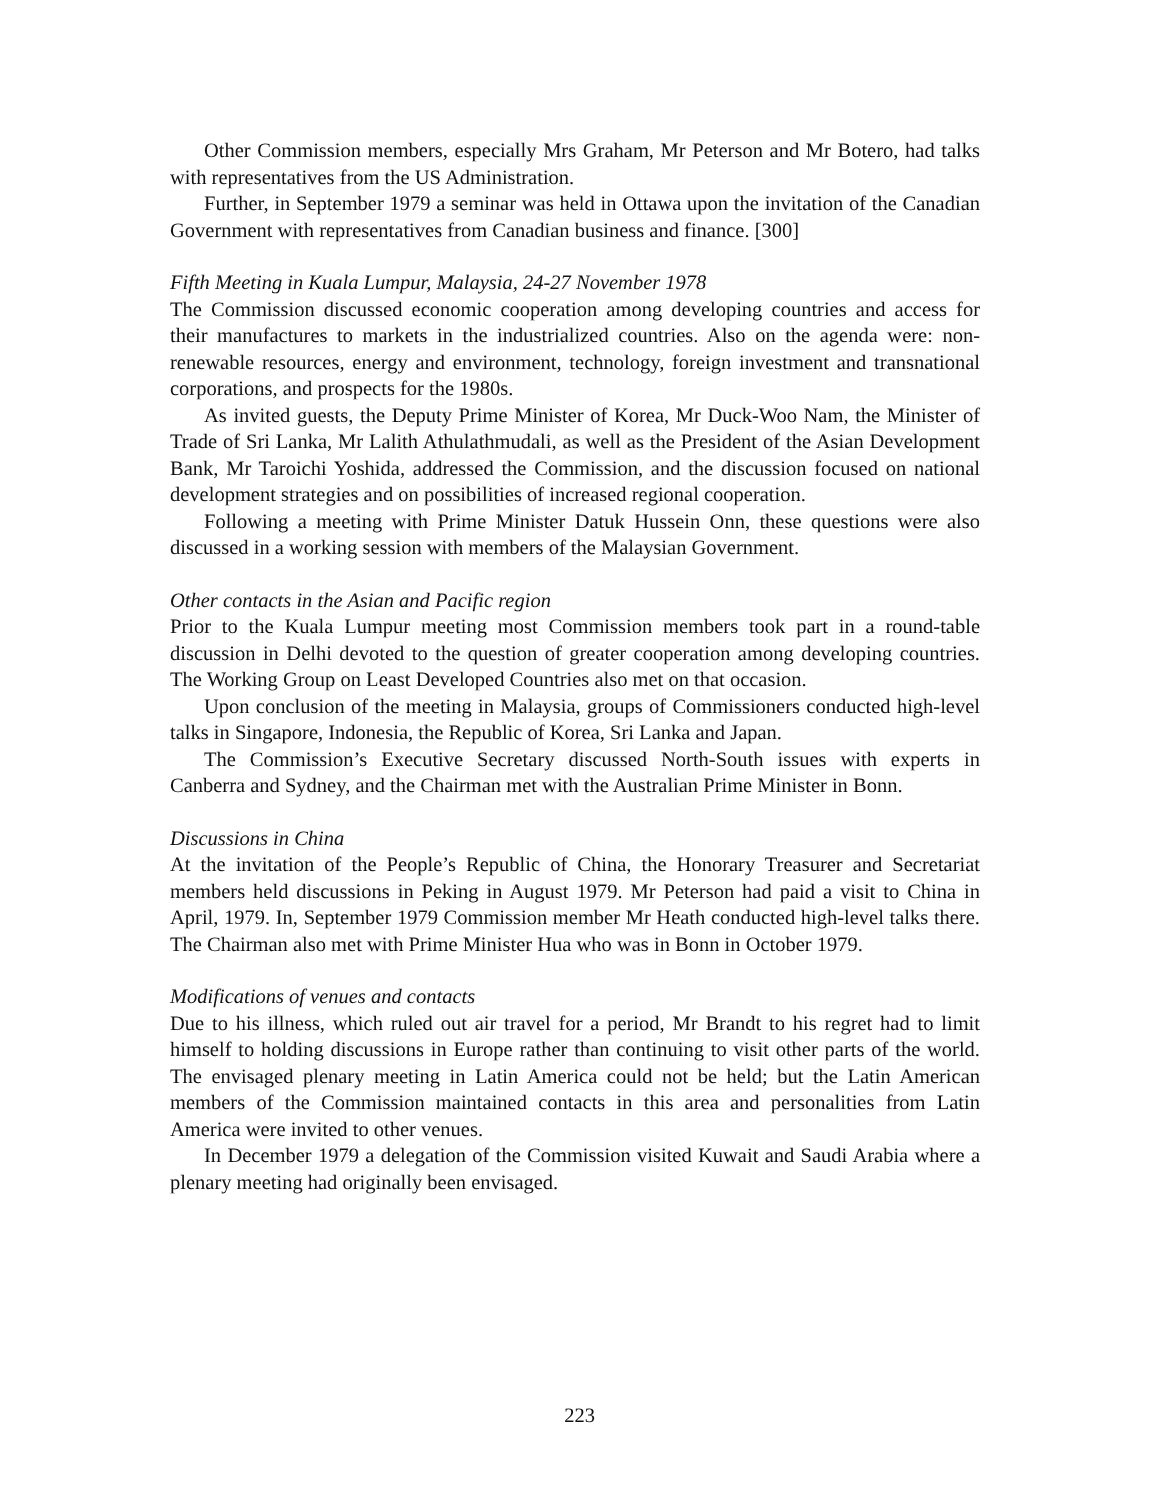Other Commission members, especially Mrs Graham, Mr Peterson and Mr Botero, had talks with representatives from the US Administration.
Further, in September 1979 a seminar was held in Ottawa upon the invitation of the Canadian Government with representatives from Canadian business and finance. [300]
Fifth Meeting in Kuala Lumpur, Malaysia, 24-27 November 1978
The Commission discussed economic cooperation among developing countries and access for their manufactures to markets in the industrialized countries. Also on the agenda were: non-renewable resources, energy and environment, technology, foreign investment and transnational corporations, and prospects for the 1980s.
As invited guests, the Deputy Prime Minister of Korea, Mr Duck-Woo Nam, the Minister of Trade of Sri Lanka, Mr Lalith Athulathmudali, as well as the President of the Asian Development Bank, Mr Taroichi Yoshida, addressed the Commission, and the discussion focused on national development strategies and on possibilities of increased regional cooperation.
Following a meeting with Prime Minister Datuk Hussein Onn, these questions were also discussed in a working session with members of the Malaysian Government.
Other contacts in the Asian and Pacific region
Prior to the Kuala Lumpur meeting most Commission members took part in a round-table discussion in Delhi devoted to the question of greater cooperation among developing countries. The Working Group on Least Developed Countries also met on that occasion.
Upon conclusion of the meeting in Malaysia, groups of Commissioners conducted high-level talks in Singapore, Indonesia, the Republic of Korea, Sri Lanka and Japan.
The Commission’s Executive Secretary discussed North-South issues with experts in Canberra and Sydney, and the Chairman met with the Australian Prime Minister in Bonn.
Discussions in China
At the invitation of the People’s Republic of China, the Honorary Treasurer and Secretariat members held discussions in Peking in August 1979. Mr Peterson had paid a visit to China in April, 1979. In, September 1979 Commission member Mr Heath conducted high-level talks there. The Chairman also met with Prime Minister Hua who was in Bonn in October 1979.
Modifications of venues and contacts
Due to his illness, which ruled out air travel for a period, Mr Brandt to his regret had to limit himself to holding discussions in Europe rather than continuing to visit other parts of the world. The envisaged plenary meeting in Latin America could not be held; but the Latin American members of the Commission maintained contacts in this area and personalities from Latin America were invited to other venues.
In December 1979 a delegation of the Commission visited Kuwait and Saudi Arabia where a plenary meeting had originally been envisaged.
223